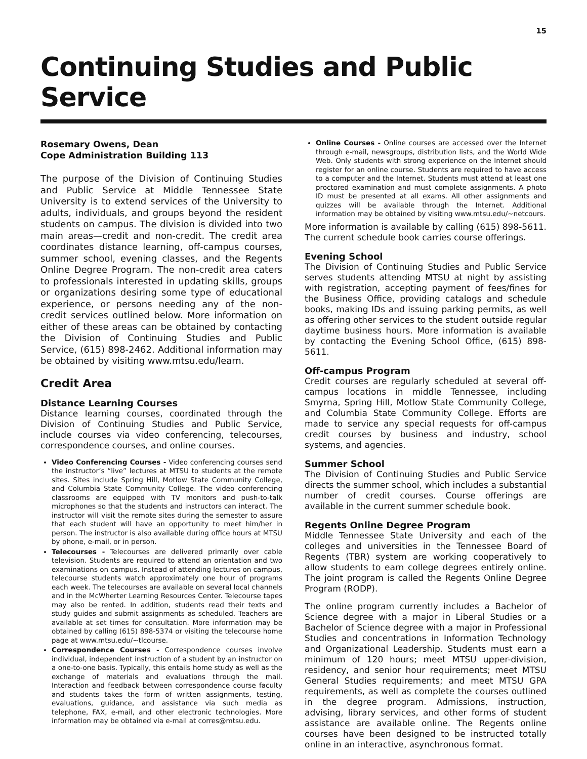15
Continuing Studies and Public Service
Rosemary Owens, Dean
Cope Administration Building 113
The purpose of the Division of Continuing Studies and Public Service at Middle Tennessee State University is to extend services of the University to adults, individuals, and groups beyond the resident students on campus. The division is divided into two main areas—credit and non-credit. The credit area coordinates distance learning, off-campus courses, summer school, evening classes, and the Regents Online Degree Program. The non-credit area caters to professionals interested in updating skills, groups or organizations desiring some type of educational experience, or persons needing any of the non-credit services outlined below. More information on either of these areas can be obtained by contacting the Division of Continuing Studies and Public Service, (615) 898-2462. Additional information may be obtained by visiting www.mtsu.edu/learn.
Credit Area
Distance Learning Courses
Distance learning courses, coordinated through the Division of Continuing Studies and Public Service, include courses via video conferencing, telecourses, correspondence courses, and online courses.
Video Conferencing Courses - Video conferencing courses send the instructor’s “live” lectures at MTSU to students at the remote sites. Sites include Spring Hill, Motlow State Community College, and Columbia State Community College. The video conferencing classrooms are equipped with TV monitors and push-to-talk microphones so that the students and instructors can interact. The instructor will visit the remote sites during the semester to assure that each student will have an opportunity to meet him/her in person. The instructor is also available during office hours at MTSU by phone, e-mail, or in person.
Telecourses - Telecourses are delivered primarily over cable television. Students are required to attend an orientation and two examinations on campus. Instead of attending lectures on campus, telecourse students watch approximately one hour of programs each week. The telecourses are available on several local channels and in the McWherter Learning Resources Center. Telecourse tapes may also be rented. In addition, students read their texts and study guides and submit assignments as scheduled. Teachers are available at set times for consultation. More information may be obtained by calling (615) 898-5374 or visiting the telecourse home page at www.mtsu.edu/~tlcourse.
Correspondence Courses - Correspondence courses involve individual, independent instruction of a student by an instructor on a one-to-one basis. Typically, this entails home study as well as the exchange of materials and evaluations through the mail. Interaction and feedback between correspondence course faculty and students takes the form of written assignments, testing, evaluations, guidance, and assistance via such media as telephone, FAX, e-mail, and other electronic technologies. More information may be obtained via e-mail at corres@mtsu.edu.
Online Courses - Online courses are accessed over the Internet through e-mail, newsgroups, distribution lists, and the World Wide Web. Only students with strong experience on the Internet should register for an online course. Students are required to have access to a computer and the Internet. Students must attend at least one proctored examination and must complete assignments. A photo ID must be presented at all exams. All other assignments and quizzes will be available through the Internet. Additional information may be obtained by visiting www.mtsu.edu/~netcours.
More information is available by calling (615) 898-5611. The current schedule book carries course offerings.
Evening School
The Division of Continuing Studies and Public Service serves students attending MTSU at night by assisting with registration, accepting payment of fees/fines for the Business Office, providing catalogs and schedule books, making IDs and issuing parking permits, as well as offering other services to the student outside regular daytime business hours. More information is available by contacting the Evening School Office, (615) 898-5611.
Off-campus Program
Credit courses are regularly scheduled at several off-campus locations in middle Tennessee, including Smyrna, Spring Hill, Motlow State Community College, and Columbia State Community College. Efforts are made to service any special requests for off-campus credit courses by business and industry, school systems, and agencies.
Summer School
The Division of Continuing Studies and Public Service directs the summer school, which includes a substantial number of credit courses. Course offerings are available in the current summer schedule book.
Regents Online Degree Program
Middle Tennessee State University and each of the colleges and universities in the Tennessee Board of Regents (TBR) system are working cooperatively to allow students to earn college degrees entirely online. The joint program is called the Regents Online Degree Program (RODP).
The online program currently includes a Bachelor of Science degree with a major in Liberal Studies or a Bachelor of Science degree with a major in Professional Studies and concentrations in Information Technology and Organizational Leadership. Students must earn a minimum of 120 hours; meet MTSU upper-division, residency, and senior hour requirements; meet MTSU General Studies requirements; and meet MTSU GPA requirements, as well as complete the courses outlined in the degree program. Admissions, instruction, advising, library services, and other forms of student assistance are available online. The Regents online courses have been designed to be instructed totally online in an interactive, asynchronous format.